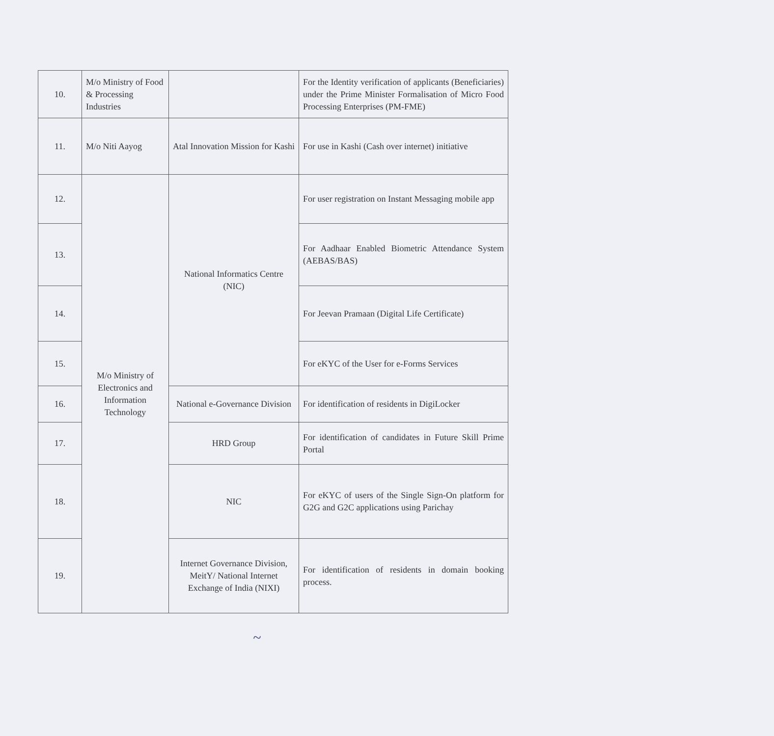| 10. | M/o Ministry of Food & Processing Industries | | For the Identity verification of applicants (Beneficiaries) under the Prime Minister Formalisation of Micro Food Processing Enterprises (PM-FME) |
| 11. | M/o Niti Aayog | Atal Innovation Mission for Kashi | For use in Kashi (Cash over internet) initiative |
| 12. | M/o Ministry of Electronics and Information Technology | National Informatics Centre (NIC) | For user registration on Instant Messaging mobile app |
| 13. | | | For Aadhaar Enabled Biometric Attendance System (AEBAS/BAS) |
| 14. | | | For Jeevan Pramaan (Digital Life Certificate) |
| 15. | | | For eKYC of the User for e-Forms Services |
| 16. | | National e-Governance Division | For identification of residents in DigiLocker |
| 17. | | HRD Group | For identification of candidates in Future Skill Prime Portal |
| 18. | | NIC | For eKYC of users of the Single Sign-On platform for G2G and G2C applications using Parichay |
| 19. | | Internet Governance Division, MeitY/ National Internet Exchange of India (NIXI) | For identification of residents in domain booking process. |
~